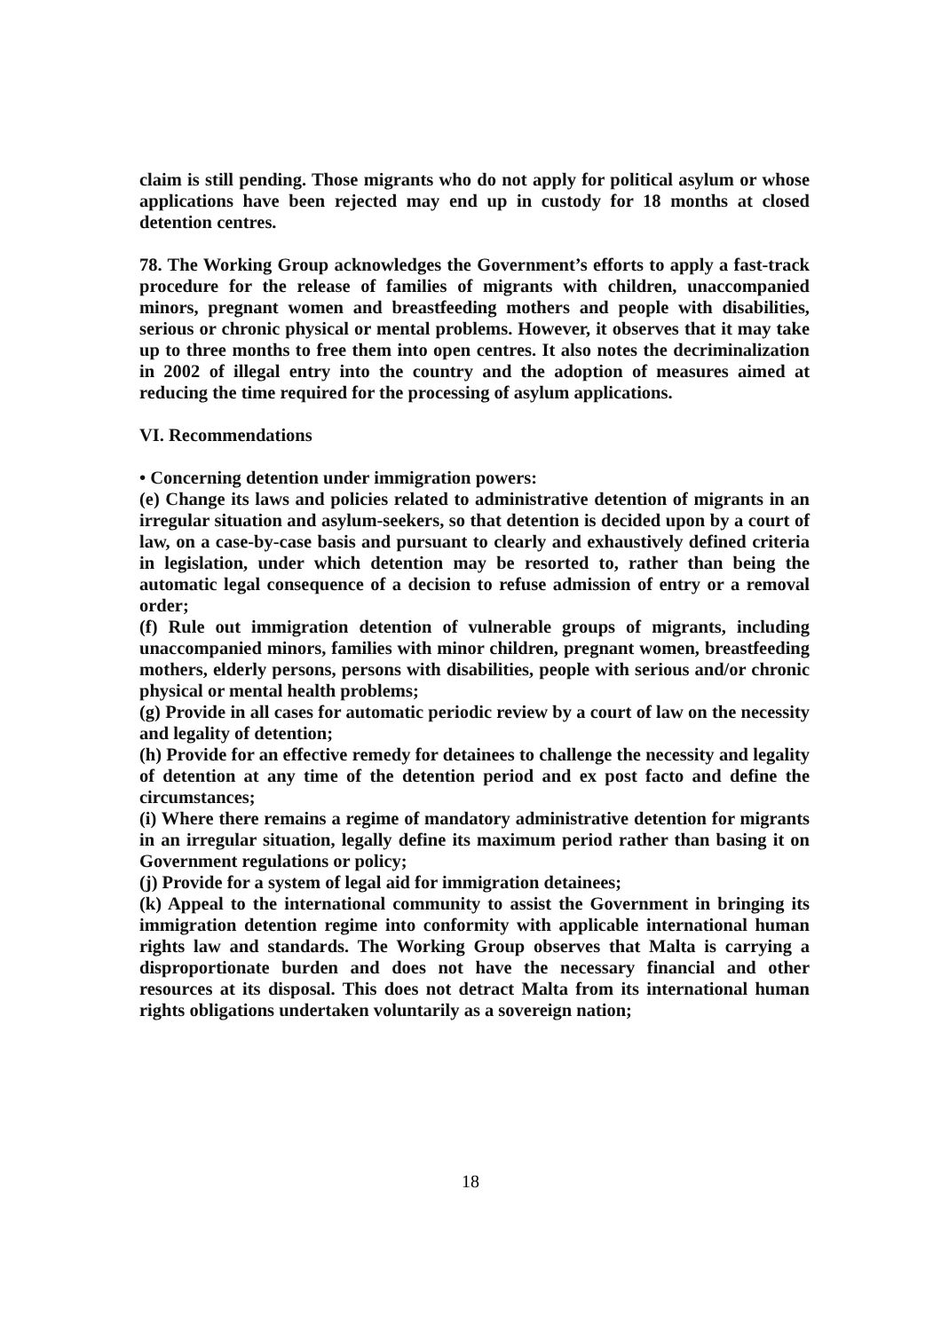claim is still pending. Those migrants who do not apply for political asylum or whose applications have been rejected may end up in custody for 18 months at closed detention centres.
78. The Working Group acknowledges the Government’s efforts to apply a fast-track procedure for the release of families of migrants with children, unaccompanied minors, pregnant women and breastfeeding mothers and people with disabilities, serious or chronic physical or mental problems. However, it observes that it may take up to three months to free them into open centres. It also notes the decriminalization in 2002 of illegal entry into the country and the adoption of measures aimed at reducing the time required for the processing of asylum applications.
VI. Recommendations
• Concerning detention under immigration powers:
(e) Change its laws and policies related to administrative detention of migrants in an irregular situation and asylum-seekers, so that detention is decided upon by a court of law, on a case-by-case basis and pursuant to clearly and exhaustively defined criteria in legislation, under which detention may be resorted to, rather than being the automatic legal consequence of a decision to refuse admission of entry or a removal order;
(f) Rule out immigration detention of vulnerable groups of migrants, including unaccompanied minors, families with minor children, pregnant women, breastfeeding mothers, elderly persons, persons with disabilities, people with serious and/or chronic physical or mental health problems;
(g) Provide in all cases for automatic periodic review by a court of law on the necessity and legality of detention;
(h) Provide for an effective remedy for detainees to challenge the necessity and legality of detention at any time of the detention period and ex post facto and define the circumstances;
(i) Where there remains a regime of mandatory administrative detention for migrants in an irregular situation, legally define its maximum period rather than basing it on Government regulations or policy;
(j) Provide for a system of legal aid for immigration detainees;
(k) Appeal to the international community to assist the Government in bringing its immigration detention regime into conformity with applicable international human rights law and standards. The Working Group observes that Malta is carrying a disproportionate burden and does not have the necessary financial and other resources at its disposal. This does not detract Malta from its international human rights obligations undertaken voluntarily as a sovereign nation;
18